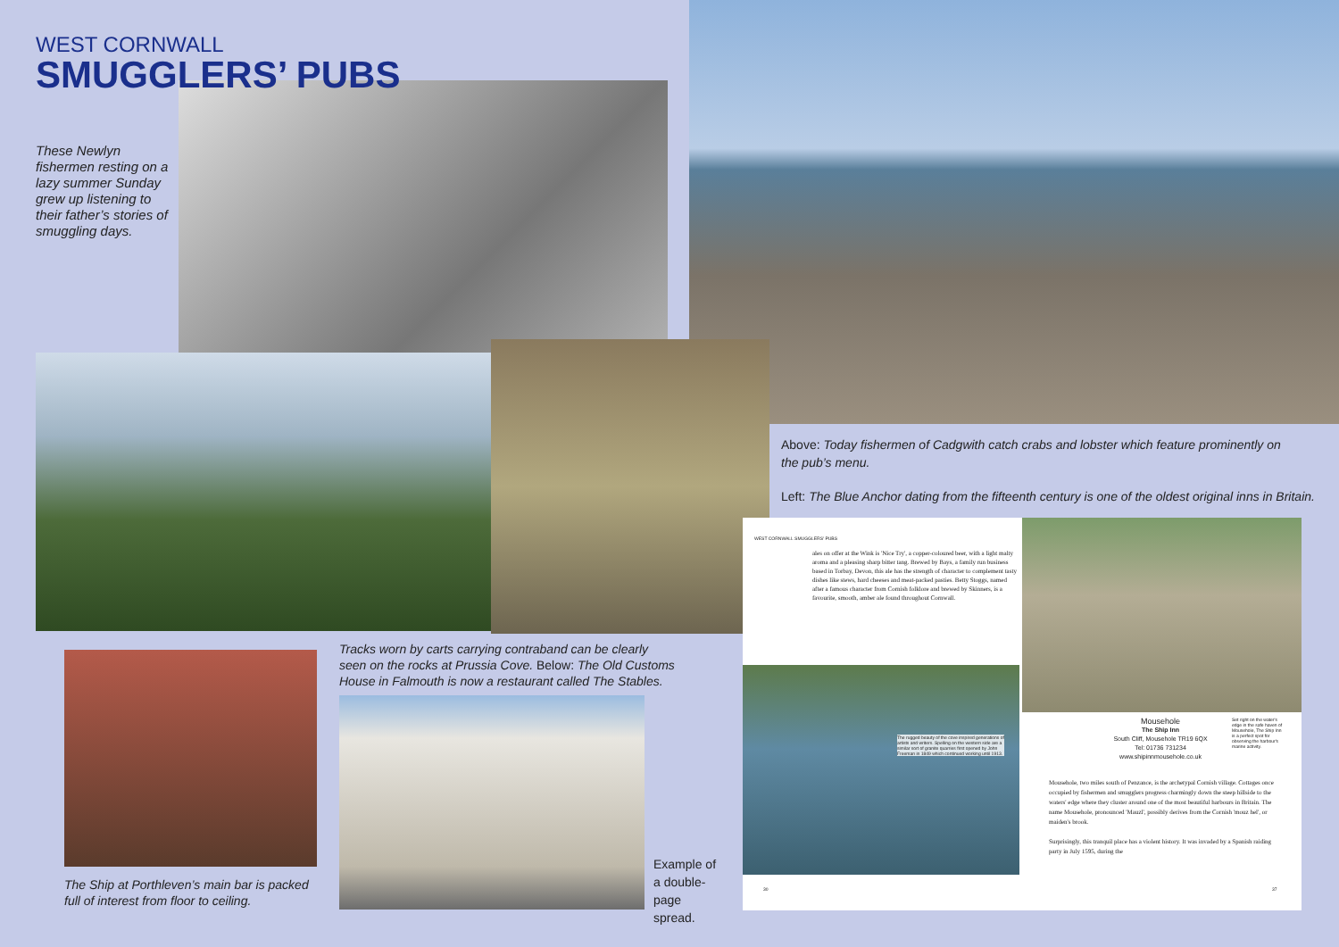WEST CORNWALL
SMUGGLERS’ PUBS
These Newlyn fishermen resting on a lazy summer Sunday grew up listening to their father’s stories of smuggling days.
Above: Today fishermen of Cadgwith catch crabs and lobster which feature prominently on the pub’s menu.
Left: The Blue Anchor dating from the fifteenth century is one of the oldest original inns in Britain.
Tracks worn by carts carrying contraband can be clearly seen on the rocks at Prussia Cove. Below: The Old Customs House in Falmouth is now a restaurant called The Stables.
The Ship at Porthleven’s main bar is packed full of interest from floor to ceiling.
Example of a double-page spread.
WEST CORNWALL SMUGGLERS' PUBS
ales on offer at the Wink is 'Nice Try', a copper-coloured beer, with a light malty aroma and a pleasing sharp bitter tang. Brewed by Bays, a family run business based in Torbay, Devon, this ale has the strength of character to complement tasty dishes like stews, hard cheeses and meat-packed pasties. Betty Stoggs, named after a famous character from Cornish folklore and brewed by Skinners, is a favourite, smooth, amber ale found throughout Cornwall.
The rugged beauty of the cove inspired generations of artists and writers. Spelling on the western side are a similar sort of granite quarries first opened by John Freeman in 1849 which continued working until 1913.
Mousehole
The Ship Inn
South Cliff, Mousehole TR19 6QX
Tel: 01736 731234
www.shipinnmousehole.co.uk
Set right on the water's edge in the safe haven of Mousehole, The Ship Inn is a perfect spot for observing the harbour's marine activity.
Mousehole, two miles south of Penzance, is the archetypal Cornish village. Cottages once occupied by fishermen and smugglers progress charmingly down the steep hillside to the waters' edge where they cluster around one of the most beautiful harbours in Britain. The name Mousehole, pronounced 'Mauzl', possibly derives from the Cornish 'mouz hel', or maiden's brook.
Surprisingly, this tranquil place has a violent history. It was invaded by a Spanish raiding party in July 1595, during the
30 37